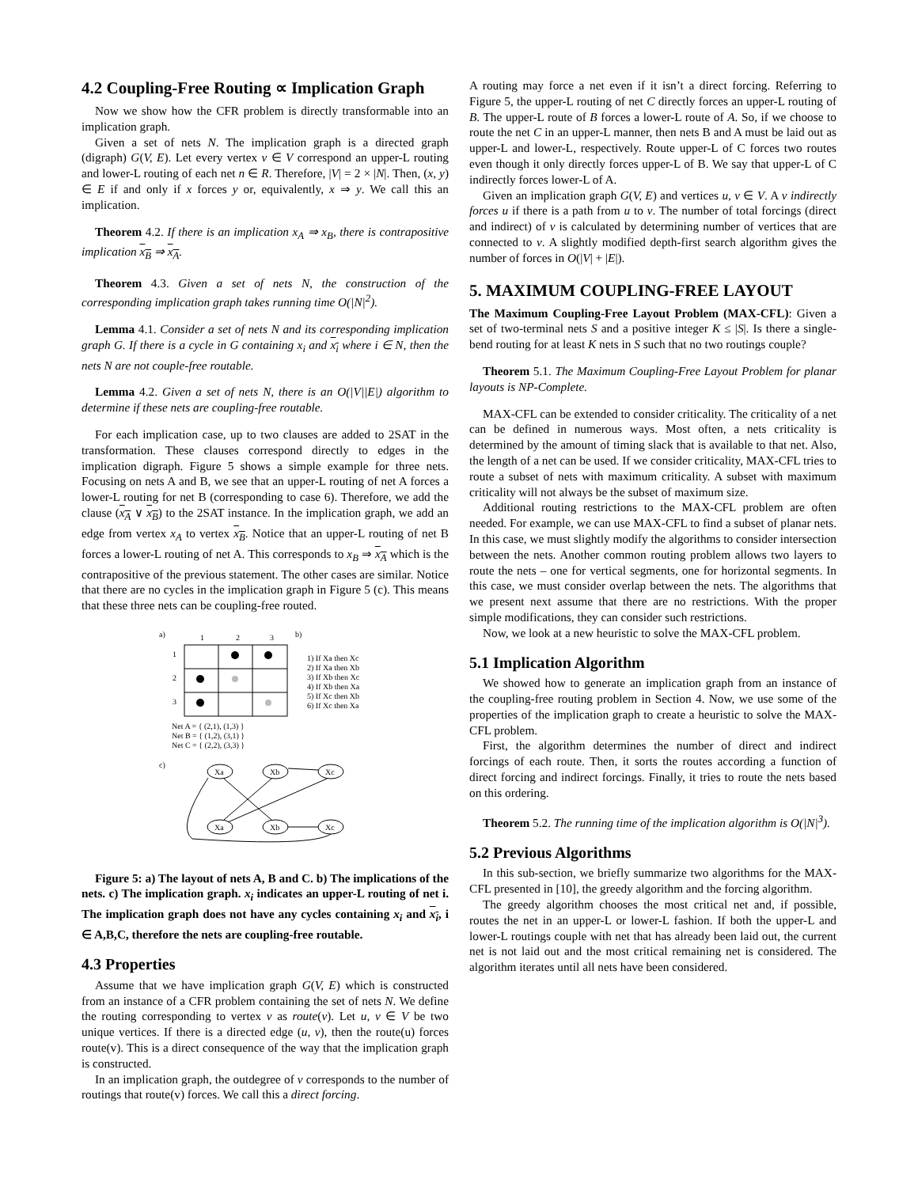4.2 Coupling-Free Routing ∝ Implication Graph
Now we show how the CFR problem is directly transformable into an implication graph.
Given a set of nets N. The implication graph is a directed graph (digraph) G(V, E). Let every vertex v ∈ V correspond an upper-L routing and lower-L routing of each net n ∈ R. Therefore, |V| = 2 × |N|. Then, (x, y) ∈ E if and only if x forces y or, equivalently, x ⇒ y. We call this an implication.
Theorem 4.2. If there is an implication x<sub>A</sub> ⇒ x<sub>B</sub>, there is contrapositive implication x<sub>B</sub> ⇒ x<sub>A</sub>.
Theorem 4.3. Given a set of nets N, the construction of the corresponding implication graph takes running time O(|N|<sup>2</sup>).
Lemma 4.1. Consider a set of nets N and its corresponding implication graph G. If there is a cycle in G containing x<sub>i</sub> and x<sub>i</sub> where i ∈ N, then the nets N are not couple-free routable.
Lemma 4.2. Given a set of nets N, there is an O(|V||E|) algorithm to determine if these nets are coupling-free routable.
For each implication case, up to two clauses are added to 2SAT in the transformation. These clauses correspond directly to edges in the implication digraph. Figure 5 shows a simple example for three nets. Focusing on nets A and B, we see that an upper-L routing of net A forces a lower-L routing for net B (corresponding to case 6). Therefore, we add the clause (x<sub>A</sub> ∨ x<sub>B</sub>) to the 2SAT instance. In the implication graph, we add an edge from vertex x<sub>A</sub> to vertex x<sub>B</sub>. Notice that an upper-L routing of net B forces a lower-L routing of net A. This corresponds to x<sub>B</sub> ⇒ x<sub>A</sub> which is the contrapositive of the previous statement. The other cases are similar. Notice that there are no cycles in the implication graph in Figure 5 (c). This means that these three nets can be coupling-free routed.
a)
1
2
3
b)
1
2
3
1) If Xa then Xc
2) If Xa then Xb
3) If Xb then Xc
4) If Xb then Xa
5) If Xc then Xb
6) If Xc then Xa
Net A = { (2,1), (1,3) }
Net B = { (1,2), (3,1) }
Net C = { (2,2), (3,3) }
c)
Xa
Xb
Xc
Xa
Xb
Xc
Figure 5: a) The layout of nets A, B and C. b) The implications of the nets. c) The implication graph. x<sub>i</sub> indicates an upper-L routing of net i. The implication graph does not have any cycles containing x<sub>i</sub> and x<sub>i</sub>, i ∈ A,B,C, therefore the nets are coupling-free routable.
4.3 Properties
Assume that we have implication graph G(V, E) which is constructed from an instance of a CFR problem containing the set of nets N. We define the routing corresponding to vertex v as route(v). Let u, v ∈ V be two unique vertices. If there is a directed edge (u, v), then the route(u) forces route(v). This is a direct consequence of the way that the implication graph is constructed.
In an implication graph, the outdegree of v corresponds to the number of routings that route(v) forces. We call this a direct forcing.
A routing may force a net even if it isn’t a direct forcing. Referring to Figure 5, the upper-L routing of net C directly forces an upper-L routing of B. The upper-L route of B forces a lower-L route of A. So, if we choose to route the net C in an upper-L manner, then nets B and A must be laid out as upper-L and lower-L, respectively. Route upper-L of C forces two routes even though it only directly forces upper-L of B. We say that upper-L of C indirectly forces lower-L of A.
Given an implication graph G(V, E) and vertices u, v ∈ V. A v indirectly forces u if there is a path from u to v. The number of total forcings (direct and indirect) of v is calculated by determining number of vertices that are connected to v. A slightly modified depth-first search algorithm gives the number of forces in O(|V| + |E|).
5. MAXIMUM COUPLING-FREE LAYOUT
The Maximum Coupling-Free Layout Problem (MAX-CFL): Given a set of two-terminal nets S and a positive integer K ≤ |S|. Is there a single-bend routing for at least K nets in S such that no two routings couple?
Theorem 5.1. The Maximum Coupling-Free Layout Problem for planar layouts is NP-Complete.
MAX-CFL can be extended to consider criticality. The criticality of a net can be defined in numerous ways. Most often, a nets criticality is determined by the amount of timing slack that is available to that net. Also, the length of a net can be used. If we consider criticality, MAX-CFL tries to route a subset of nets with maximum criticality. A subset with maximum criticality will not always be the subset of maximum size.
Additional routing restrictions to the MAX-CFL problem are often needed. For example, we can use MAX-CFL to find a subset of planar nets. In this case, we must slightly modify the algorithms to consider intersection between the nets. Another common routing problem allows two layers to route the nets – one for vertical segments, one for horizontal segments. In this case, we must consider overlap between the nets. The algorithms that we present next assume that there are no restrictions. With the proper simple modifications, they can consider such restrictions.
Now, we look at a new heuristic to solve the MAX-CFL problem.
5.1 Implication Algorithm
We showed how to generate an implication graph from an instance of the coupling-free routing problem in Section 4. Now, we use some of the properties of the implication graph to create a heuristic to solve the MAX-CFL problem.
First, the algorithm determines the number of direct and indirect forcings of each route. Then, it sorts the routes according a function of direct forcing and indirect forcings. Finally, it tries to route the nets based on this ordering.
Theorem 5.2. The running time of the implication algorithm is O(|N|<sup>3</sup>).
5.2 Previous Algorithms
In this sub-section, we briefly summarize two algorithms for the MAX-CFL presented in [10], the greedy algorithm and the forcing algorithm.
The greedy algorithm chooses the most critical net and, if possible, routes the net in an upper-L or lower-L fashion. If both the upper-L and lower-L routings couple with net that has already been laid out, the current net is not laid out and the most critical remaining net is considered. The algorithm iterates until all nets have been considered.